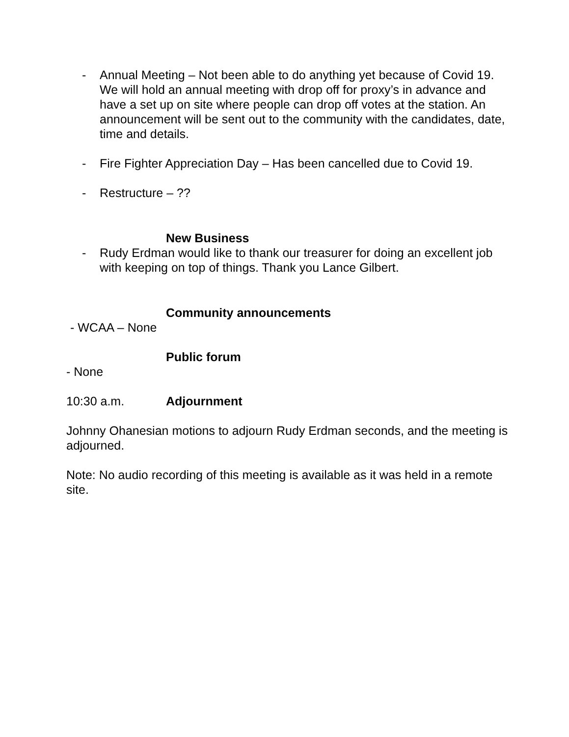- Annual Meeting – Not been able to do anything yet because of Covid 19. We will hold an annual meeting with drop off for proxy’s in advance and have a set up on site where people can drop off votes at the station. An announcement will be sent out to the community with the candidates, date, time and details.
- Fire Fighter Appreciation Day – Has been cancelled due to Covid 19.
- Restructure – ??
New Business
- Rudy Erdman would like to thank our treasurer for doing an excellent job with keeping on top of things. Thank you Lance Gilbert.
Community announcements
- WCAA – None
Public forum
- None
10:30 a.m. Adjournment
Johnny Ohanesian motions to adjourn Rudy Erdman seconds, and the meeting is adjourned.
Note: No audio recording of this meeting is available as it was held in a remote site.